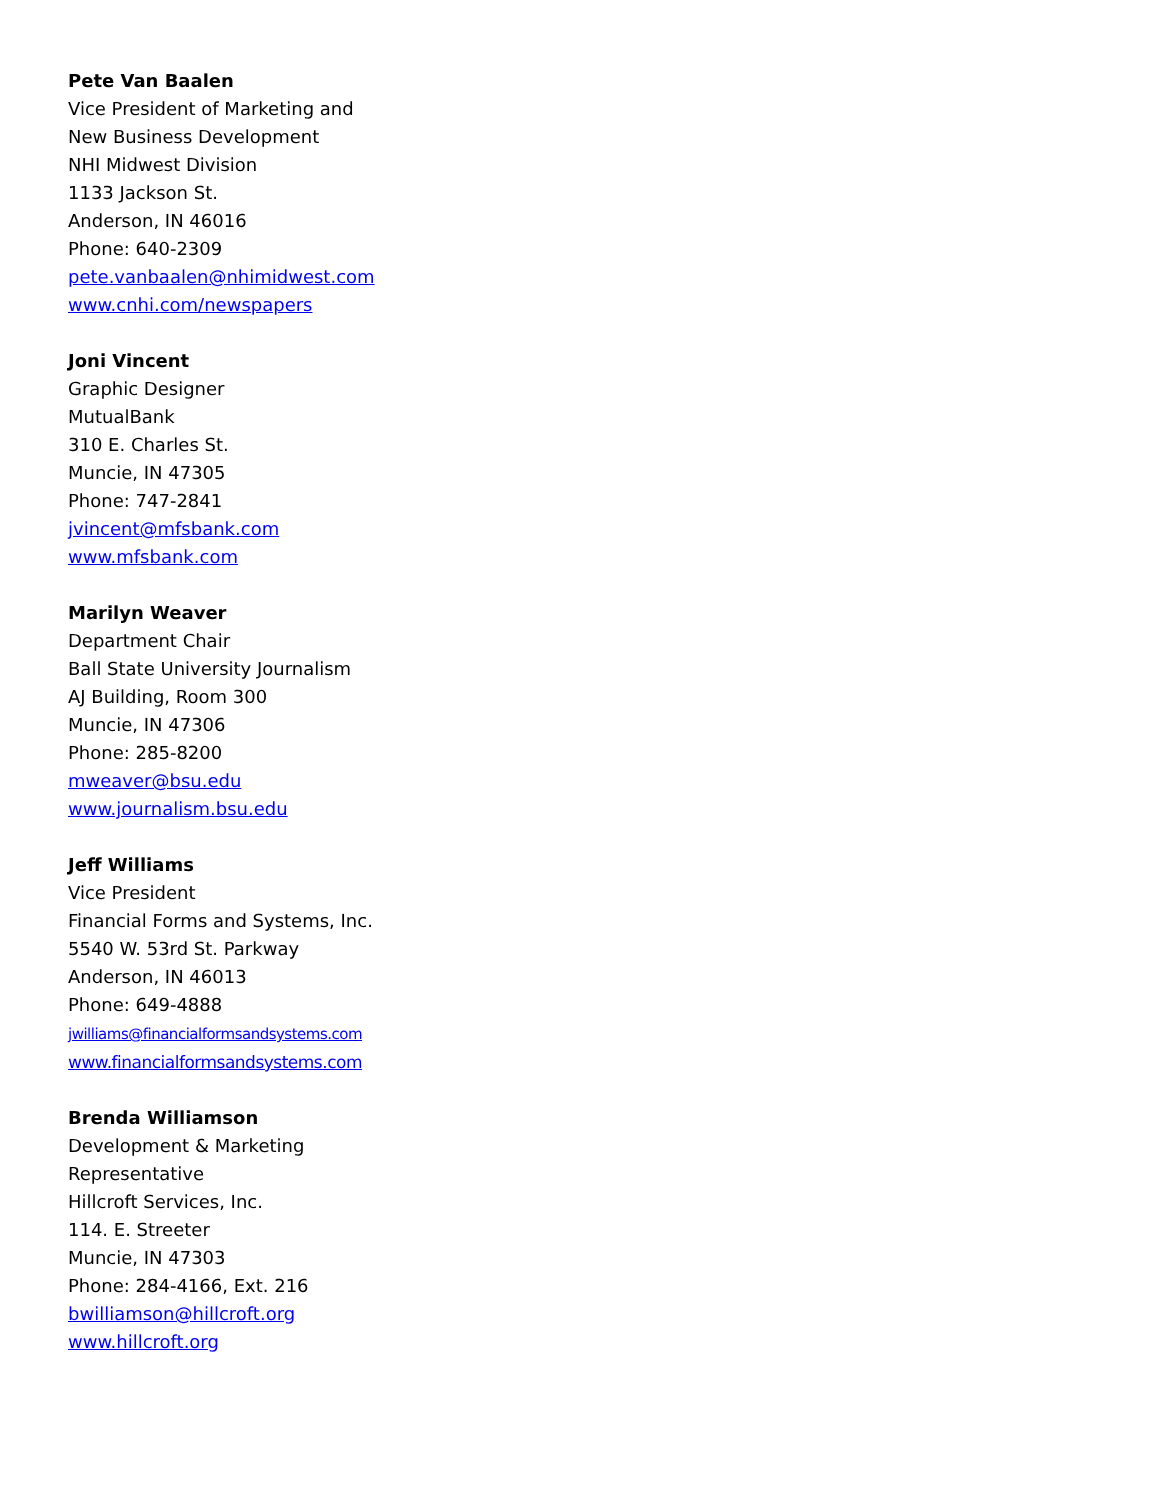Pete Van Baalen
Vice President of Marketing and
New Business Development
NHI Midwest Division
1133 Jackson St.
Anderson, IN 46016
Phone: 640-2309
pete.vanbaalen@nhimidwest.com
www.cnhi.com/newspapers
Joni Vincent
Graphic Designer
MutualBank
310 E. Charles St.
Muncie, IN 47305
Phone: 747-2841
jvincent@mfsbank.com
www.mfsbank.com
Marilyn Weaver
Department Chair
Ball State University Journalism
AJ Building, Room 300
Muncie, IN 47306
Phone: 285-8200
mweaver@bsu.edu
www.journalism.bsu.edu
Jeff Williams
Vice President
Financial Forms and Systems, Inc.
5540 W. 53rd St. Parkway
Anderson, IN 46013
Phone: 649-4888
jwilliams@financialformsandsystems.com
www.financialformsandsystems.com
Brenda Williamson
Development & Marketing
Representative
Hillcroft Services, Inc.
114. E. Streeter
Muncie, IN 47303
Phone: 284-4166, Ext. 216
bwilliamson@hillcroft.org
www.hillcroft.org